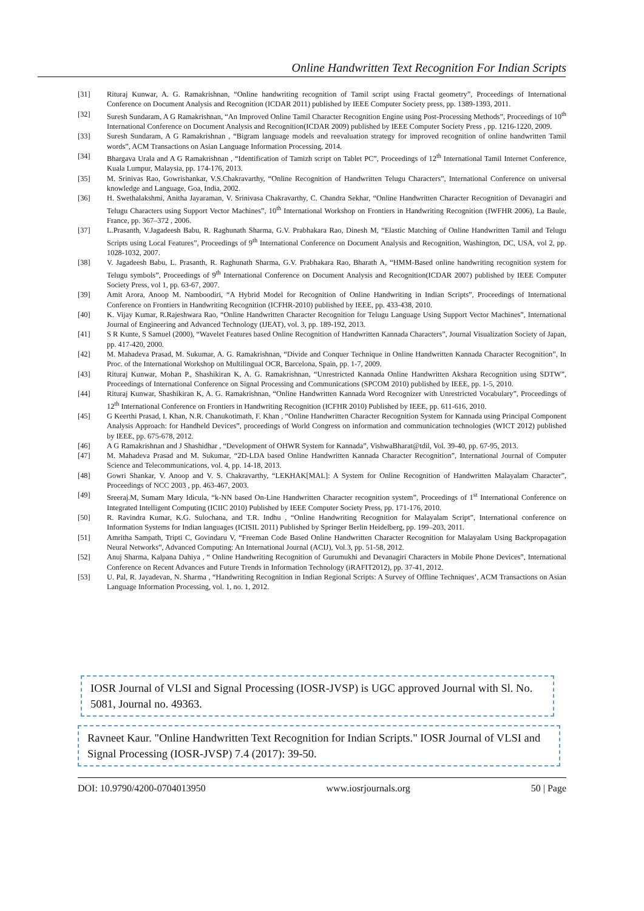Online Handwritten Text Recognition For Indian Scripts
[31] Rituraj Kunwar, A. G. Ramakrishnan, “Online handwriting recognition of Tamil script using Fractal geometry”, Proceedings of International Conference on Document Analysis and Recognition (ICDAR 2011) published by IEEE Computer Society press, pp. 1389-1393, 2011.
[32] Suresh Sundaram, A G Ramakrishnan, “An Improved Online Tamil Character Recognition Engine using Post-Processing Methods”, Proceedings of 10<sup>th</sup> International Conference on Document Analysis and Recognition(ICDAR 2009) published by IEEE Computer Society Press , pp. 1216-1220, 2009.
[33] Suresh Sundaram, A G Ramakrishnan , “Bigram language models and reevaluation strategy for improved recognition of online handwritten Tamil words”, ACM Transactions on Asian Language Information Processing, 2014.
[34] Bhargava Urala and A G Ramakrishnan , “Identification of Tamizh script on Tablet PC”, Proceedings of 12<sup>th</sup> International Tamil Internet Conference, Kuala Lumpur, Malaysia, pp. 174-176, 2013.
[35] M. Srinivas Rao, Gowrishankar, V.S.Chakravarthy, “Online Recognition of Handwritten Telugu Characters”, International Conference on universal knowledge and Language, Goa, India, 2002.
[36] H. Swethalakshmi, Anitha Jayaraman, V. Srinivasa Chakravarthy, C. Chandra Sekhar, “Online Handwritten Character Recognition of Devanagiri and Telugu Characters using Support Vector Machines”, 10<sup>th</sup> International Workshop on Frontiers in Handwriting Recognition (IWFHR 2006), La Baule, France, pp. 367–372 , 2006.
[37] L.Prasanth, V.Jagadeesh Babu, R. Raghunath Sharma, G.V. Prabhakara Rao, Dinesh M, “Elastic Matching of Online Handwritten Tamil and Telugu Scripts using Local Features”, Proceedings of 9<sup>th</sup> International Conference on Document Analysis and Recognition, Washington, DC, USA, vol 2, pp. 1028-1032, 2007.
[38] V. Jagadeesh Babu, L. Prasanth, R. Raghunath Sharma, G.V. Prabhakara Rao, Bharath A, “HMM-Based online handwriting recognition system for Telugu symbols”, Proceedings of 9<sup>th</sup> International Conference on Document Analysis and Recognition(ICDAR 2007) published by IEEE Computer Society Press, vol 1, pp. 63-67, 2007.
[39] Amit Arora, Anoop M. Namboodiri, “A Hybrid Model for Recognition of Online Handwriting in Indian Scripts”, Proceedings of International Conference on Frontiers in Handwriting Recognition (ICFHR-2010) published by IEEE, pp. 433-438, 2010.
[40] K. Vijay Kumar, R.Rajeshwara Rao, “Online Handwritten Character Recognition for Telugu Language Using Support Vector Machines”, International Journal of Engineering and Advanced Technology (IJEAT), vol. 3, pp. 189-192, 2013.
[41] S R Kunte, S Samuel (2000), “Wavelet Features based Online Recognition of Handwritten Kannada Characters”, Journal Visualization Society of Japan, pp. 417-420, 2000.
[42] M. Mahadeva Prasad, M. Sukumar, A. G. Ramakrishnan, “Divide and Conquer Technique in Online Handwritten Kannada Character Recognition”, In Proc. of the International Workshop on Multilingual OCR, Barcelona, Spain, pp. 1-7, 2009.
[43] Rituraj Kunwar, Mohan P., Shashikiran K, A. G. Ramakrishnan, “Unrestricted Kannada Online Handwritten Akshara Recognition using SDTW”, Proceedings of International Conference on Signal Processing and Communications (SPCOM 2010) published by IEEE, pp. 1-5, 2010.
[44] Rituraj Kunwar, Shashikiran K, A. G. Ramakrishnan, “Online Handwritten Kannada Word Recognizer with Unrestricted Vocabulary”, Proceedings of 12<sup>th</sup> International Conference on Frontiers in Handwriting Recognition (ICFHR 2010) Published by IEEE, pp. 611-616, 2010.
[45] G Keerthi Prasad, I. Khan, N.R. Chanukotimath, F. Khan , “Online Handwritten Character Recognition System for Kannada using Principal Component Analysis Approach: for Handheld Devices”, proceedings of World Congress on information and communication technologies (WICT 2012) published by IEEE, pp. 675-678, 2012.
[46] A G Ramakrishnan and J Shashidhar , “Development of OHWR System for Kannada”, VishwaBharat@tdil, Vol. 39-40, pp. 67-95, 2013.
[47] M. Mahadeva Prasad and M. Sukumar, “2D-LDA based Online Handwritten Kannada Character Recognition”, International Journal of Computer Science and Telecommunications, vol. 4, pp. 14-18, 2013.
[48] Gowri Shankar, V. Anoop and V. S. Chakravarthy, “LEKHAK[MAL]: A System for Online Recognition of Handwritten Malayalam Character”, Proceedings of NCC 2003 , pp. 463-467, 2003.
[49] Sreeraj.M, Sumam Mary Idicula, “k-NN based On-Line Handwritten Character recognition system”, Proceedings of 1<sup>st</sup> International Conference on Integrated Intelligent Computing (ICIIC 2010) Published by IEEE Computer Society Press, pp. 171-176, 2010.
[50] R. Ravindra Kumar, K.G. Sulochana, and T.R. Indhu , “Online Handwriting Recognition for Malayalam Script”, International conference on Information Systems for Indian languages (ICISIL 2011) Published by Springer Berlin Heidelberg, pp. 199–203, 2011.
[51] Amritha Sampath, Tripti C, Govindaru V, “Freeman Code Based Online Handwritten Character Recognition for Malayalam Using Backpropagation Neural Networks”, Advanced Computing: An International Journal (ACIJ), Vol.3, pp. 51-58, 2012.
[52] Anuj Sharma, Kalpana Dahiya , “ Online Handwriting Recognition of Gurumukhi and Devanagiri Characters in Mobile Phone Devices”, International Conference on Recent Advances and Future Trends in Information Technology (iRAFIT2012), pp. 37-41, 2012.
[53] U. Pal, R. Jayadevan, N. Sharma , “Handwriting Recognition in Indian Regional Scripts: A Survey of Offline Techniques’, ACM Transactions on Asian Language Information Processing, vol. 1, no. 1, 2012.
IOSR Journal of VLSI and Signal Processing (IOSR-JVSP) is UGC approved Journal with Sl. No. 5081, Journal no. 49363.
Ravneet Kaur. "Online Handwritten Text Recognition for Indian Scripts." IOSR Journal of VLSI and Signal Processing (IOSR-JVSP) 7.4 (2017): 39-50.
DOI: 10.9790/4200-0704013950 www.iosrjournals.org 50 | Page